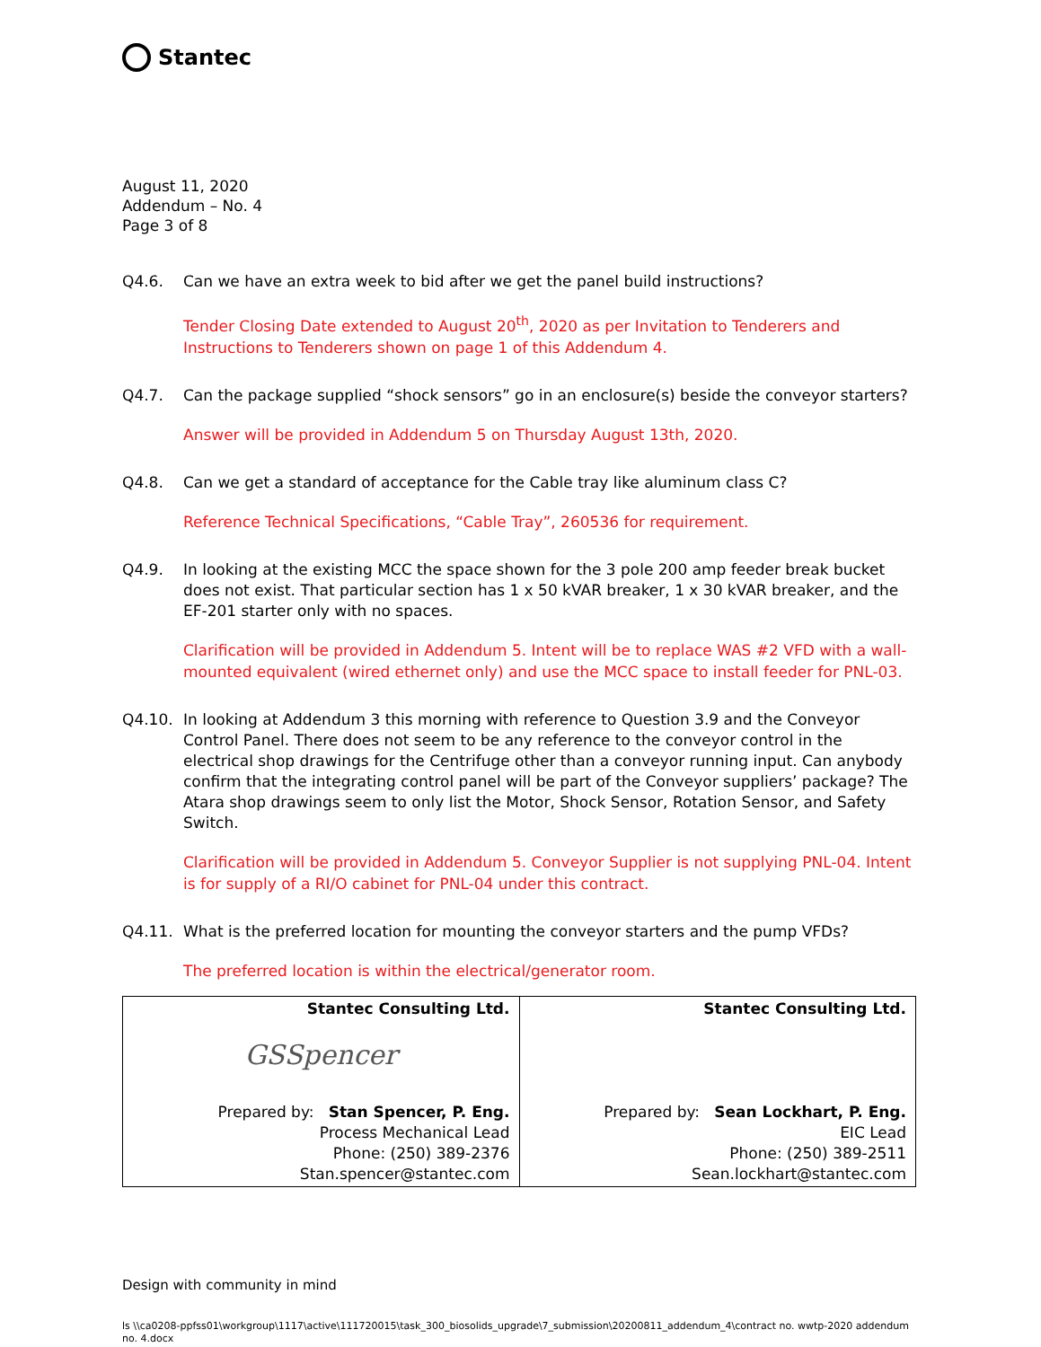Stantec
August 11, 2020
Addendum – No. 4
Page 3 of 8
Q4.6. Can we have an extra week to bid after we get the panel build instructions?
Tender Closing Date extended to August 20<sup>th</sup>, 2020 as per Invitation to Tenderers and Instructions to Tenderers shown on page 1 of this Addendum 4.
Q4.7. Can the package supplied “shock sensors” go in an enclosure(s) beside the conveyor starters?
Answer will be provided in Addendum 5 on Thursday August 13th, 2020.
Q4.8. Can we get a standard of acceptance for the Cable tray like aluminum class C?
Reference Technical Specifications, “Cable Tray”, 260536 for requirement.
Q4.9. In looking at the existing MCC the space shown for the 3 pole 200 amp feeder break bucket does not exist. That particular section has 1 x 50 kVAR breaker, 1 x 30 kVAR breaker, and the EF-201 starter only with no spaces.
Clarification will be provided in Addendum 5. Intent will be to replace WAS #2 VFD with a wall-mounted equivalent (wired ethernet only) and use the MCC space to install feeder for PNL-03.
Q4.10. In looking at Addendum 3 this morning with reference to Question 3.9 and the Conveyor Control Panel. There does not seem to be any reference to the conveyor control in the electrical shop drawings for the Centrifuge other than a conveyor running input. Can anybody confirm that the integrating control panel will be part of the Conveyor suppliers’ package? The Atara shop drawings seem to only list the Motor, Shock Sensor, Rotation Sensor, and Safety Switch.
Clarification will be provided in Addendum 5. Conveyor Supplier is not supplying PNL-04. Intent is for supply of a RI/O cabinet for PNL-04 under this contract.
Q4.11. What is the preferred location for mounting the conveyor starters and the pump VFDs?
The preferred location is within the electrical/generator room.
| Stantec Consulting Ltd. GSSpencer Prepared by: Stan Spencer, P. Eng. Process Mechanical Lead Phone: (250) 389-2376 Stan.spencer@stantec.com | Stantec Consulting Ltd. Prepared by: Sean Lockhart, P. Eng. EIC Lead Phone: (250) 389-2511 Sean.lockhart@stantec.com |
Design with community in mind
ls \\ca0208-ppfss01\workgroup\1117\active\111720015\task_300_biosolids_upgrade\7_submission\20200811_addendum_4\contract no. wwtp-2020 addendum no. 4.docx